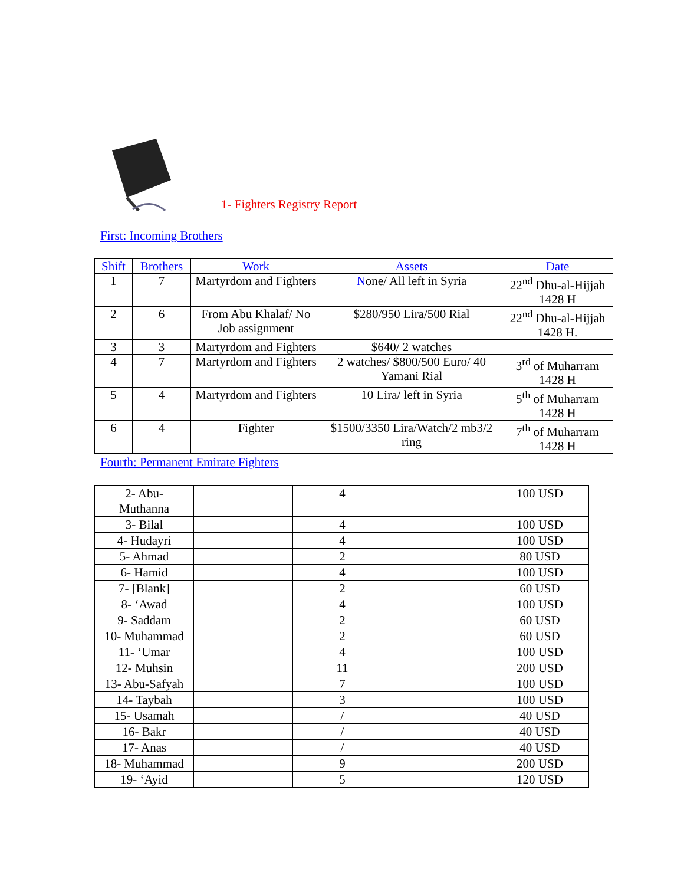1- Fighters Registry Report
First: Incoming Brothers
| Shift | Brothers | Work | Assets | Date |
| --- | --- | --- | --- | --- |
| 1 | 7 | Martyrdom and Fighters | N one/ All left in Syria | 22<sup>nd</sup> Dhu-al-Hijjah 1428 H |
| 2 | 6 | From Abu Khalaf/ No Job assignment | $280/950 Lira/500 Rial | 22<sup>nd</sup> Dhu-al-Hijjah 1428 H. |
| 3 | 3 | Martyrdom and Fighters | $640/ 2 watches | |
| 4 | 7 | Martyrdom and Fighters | 2 watches/ $800/500 Euro/ 40 Yamani Rial | 3<sup>rd</sup> of Muharram 1428 H |
| 5 | 4 | Martyrdom and Fighters | 10 Lira/ left in Syria | 5<sup>th</sup> of Muharram 1428 H |
| 6 | 4 | Fighter | $1500/3350 Lira/Watch/2 mb3/2 ring | 7<sup>th</sup> of Muharram 1428 H |
Fourth: Permanent Emirate Fighters
| 2- Abu- Muthanna | | 4 | | 100 USD |
| 3- Bilal | | 4 | | 100 USD |
| 4- Hudayri | | 4 | | 100 USD |
| 5- Ahmad | | 2 | | 80 USD |
| 6- Hamid | | 4 | | 100 USD |
| 7- [Blank] | | 2 | | 60 USD |
| 8- ‘Awad | | 4 | | 100 USD |
| 9- Saddam | | 2 | | 60 USD |
| 10- Muhammad | | 2 | | 60 USD |
| 11- ‘Umar | | 4 | | 100 USD |
| 12- Muhsin | | 11 | | 200 USD |
| 13- Abu-Safyah | | 7 | | 100 USD |
| 14- Taybah | | 3 | | 100 USD |
| 15- Usamah | | / | | 40 USD |
| 16- Bakr | | / | | 40 USD |
| 17- Anas | | / | | 40 USD |
| 18- Muhammad | | 9 | | 200 USD |
| 19- ‘Ayid | | 5 | | 120 USD |